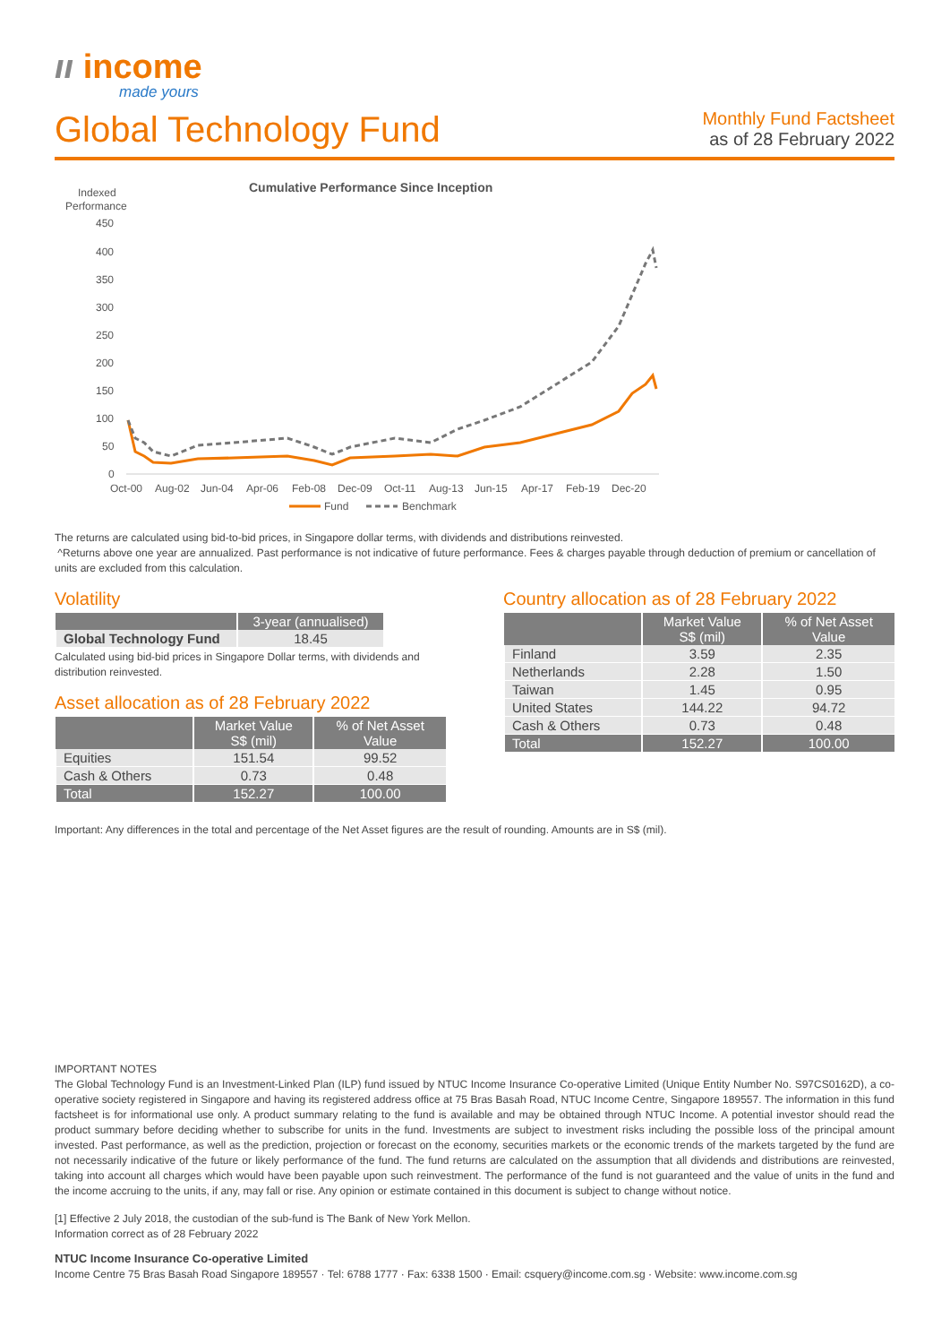ıı income
made yours
Global Technology Fund
Monthly Fund Factsheet
as of 28 February 2022
Cumulative Performance Since Inception
Indexed
Performance
450
400
350
300
250
200
150
100
50
0
Oct-00
Aug-02
Jun-04
Apr-06
Feb-08
Dec-09
Oct-11
Aug-13
Jun-15
Apr-17
Feb-19
Dec-20
Fund
Benchmark
The returns are calculated using bid-to-bid prices, in Singapore dollar terms, with dividends and distributions reinvested.
^Returns above one year are annualized. Past performance is not indicative of future performance. Fees & charges payable through deduction of premium or cancellation of units are excluded from this calculation.
Volatility
| | 3-year (annualised) |
| --- | --- |
| Global Technology Fund | 18.45 |
Calculated using bid-bid prices in Singapore Dollar terms, with dividends and distribution reinvested.
Asset allocation as of 28 February 2022
| | Market Value S$ (mil) | % of Net Asset Value |
| --- | --- | --- |
| Equities | 151.54 | 99.52 |
| Cash & Others | 0.73 | 0.48 |
| Total | 152.27 | 100.00 |
Country allocation as of 28 February 2022
| | Market Value S$ (mil) | % of Net Asset Value |
| --- | --- | --- |
| Finland | 3.59 | 2.35 |
| Netherlands | 2.28 | 1.50 |
| Taiwan | 1.45 | 0.95 |
| United States | 144.22 | 94.72 |
| Cash & Others | 0.73 | 0.48 |
| Total | 152.27 | 100.00 |
Important: Any differences in the total and percentage of the Net Asset figures are the result of rounding. Amounts are in S$ (mil).
IMPORTANT NOTES
The Global Technology Fund is an Investment-Linked Plan (ILP) fund issued by NTUC Income Insurance Co-operative Limited (Unique Entity Number No. S97CS0162D), a co-operative society registered in Singapore and having its registered address office at 75 Bras Basah Road, NTUC Income Centre, Singapore 189557. The information in this fund factsheet is for informational use only. A product summary relating to the fund is available and may be obtained through NTUC Income. A potential investor should read the product summary before deciding whether to subscribe for units in the fund. Investments are subject to investment risks including the possible loss of the principal amount invested. Past performance, as well as the prediction, projection or forecast on the economy, securities markets or the economic trends of the markets targeted by the fund are not necessarily indicative of the future or likely performance of the fund. The fund returns are calculated on the assumption that all dividends and distributions are reinvested, taking into account all charges which would have been payable upon such reinvestment. The performance of the fund is not guaranteed and the value of units in the fund and the income accruing to the units, if any, may fall or rise. Any opinion or estimate contained in this document is subject to change without notice.
[1] Effective 2 July 2018, the custodian of the sub-fund is The Bank of New York Mellon.
Information correct as of 28 February 2022
NTUC Income Insurance Co-operative Limited
Income Centre 75 Bras Basah Road Singapore 189557 · Tel: 6788 1777 · Fax: 6338 1500 · Email: csquery@income.com.sg · Website: www.income.com.sg